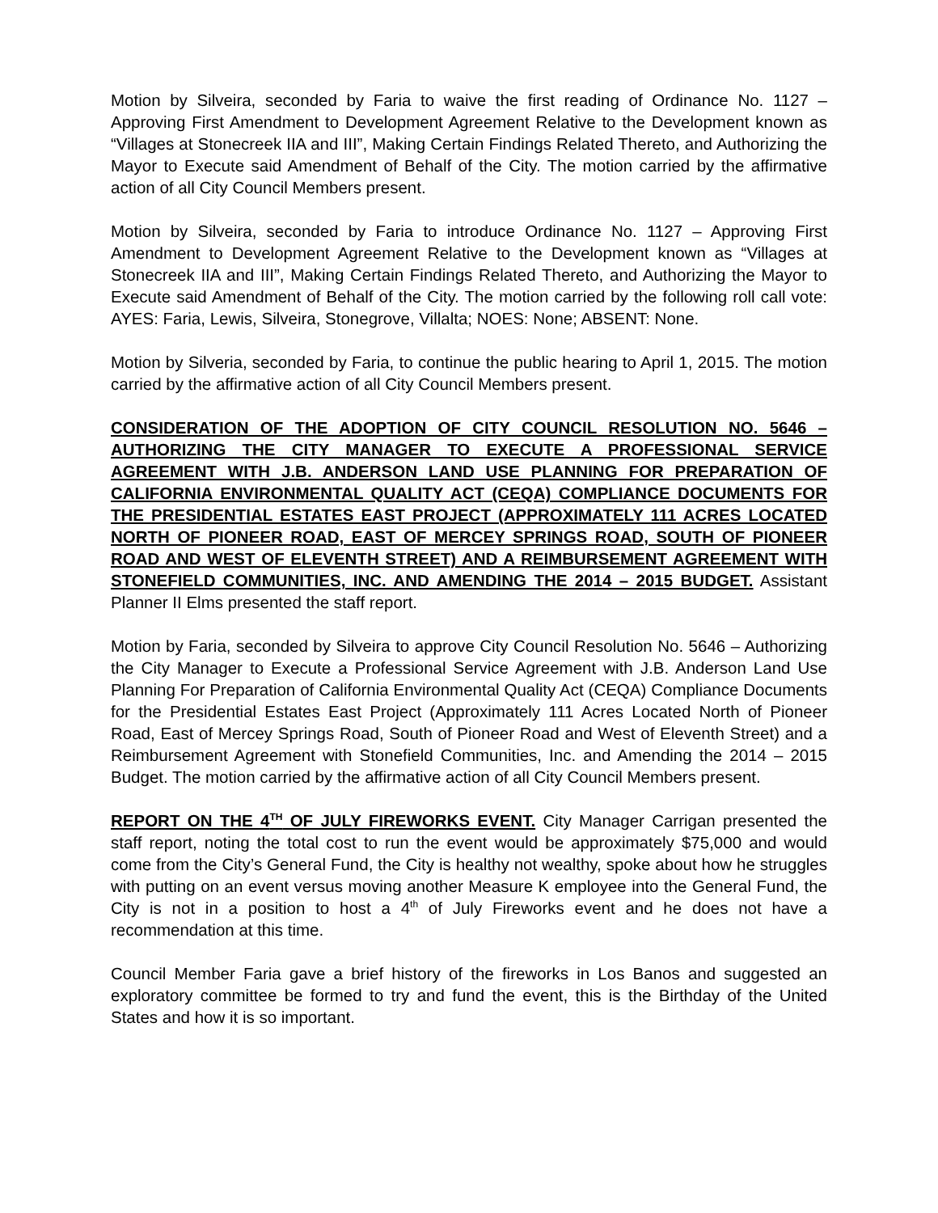Motion by Silveira, seconded by Faria to waive the first reading of Ordinance No. 1127 – Approving First Amendment to Development Agreement Relative to the Development known as “Villages at Stonecreek IIA and III”, Making Certain Findings Related Thereto, and Authorizing the Mayor to Execute said Amendment of Behalf of the City. The motion carried by the affirmative action of all City Council Members present.
Motion by Silveira, seconded by Faria to introduce Ordinance No. 1127 – Approving First Amendment to Development Agreement Relative to the Development known as “Villages at Stonecreek IIA and III”, Making Certain Findings Related Thereto, and Authorizing the Mayor to Execute said Amendment of Behalf of the City. The motion carried by the following roll call vote: AYES: Faria, Lewis, Silveira, Stonegrove, Villalta; NOES: None; ABSENT: None.
Motion by Silveria, seconded by Faria, to continue the public hearing to April 1, 2015. The motion carried by the affirmative action of all City Council Members present.
CONSIDERATION OF THE ADOPTION OF CITY COUNCIL RESOLUTION NO. 5646 – AUTHORIZING THE CITY MANAGER TO EXECUTE A PROFESSIONAL SERVICE AGREEMENT WITH J.B. ANDERSON LAND USE PLANNING FOR PREPARATION OF CALIFORNIA ENVIRONMENTAL QUALITY ACT (CEQA) COMPLIANCE DOCUMENTS FOR THE PRESIDENTIAL ESTATES EAST PROJECT (APPROXIMATELY 111 ACRES LOCATED NORTH OF PIONEER ROAD, EAST OF MERCEY SPRINGS ROAD, SOUTH OF PIONEER ROAD AND WEST OF ELEVENTH STREET) AND A REIMBURSEMENT AGREEMENT WITH STONEFIELD COMMUNITIES, INC. AND AMENDING THE 2014 – 2015 BUDGET. Assistant Planner II Elms presented the staff report.
Motion by Faria, seconded by Silveira to approve City Council Resolution No. 5646 – Authorizing the City Manager to Execute a Professional Service Agreement with J.B. Anderson Land Use Planning For Preparation of California Environmental Quality Act (CEQA) Compliance Documents for the Presidential Estates East Project (Approximately 111 Acres Located North of Pioneer Road, East of Mercey Springs Road, South of Pioneer Road and West of Eleventh Street) and a Reimbursement Agreement with Stonefield Communities, Inc. and Amending the 2014 – 2015 Budget. The motion carried by the affirmative action of all City Council Members present.
REPORT ON THE 4<sup>TH</sup> OF JULY FIREWORKS EVENT. City Manager Carrigan presented the staff report, noting the total cost to run the event would be approximately $75,000 and would come from the City’s General Fund, the City is healthy not wealthy, spoke about how he struggles with putting on an event versus moving another Measure K employee into the General Fund, the City is not in a position to host a 4<sup>th</sup> of July Fireworks event and he does not have a recommendation at this time.
Council Member Faria gave a brief history of the fireworks in Los Banos and suggested an exploratory committee be formed to try and fund the event, this is the Birthday of the United States and how it is so important.